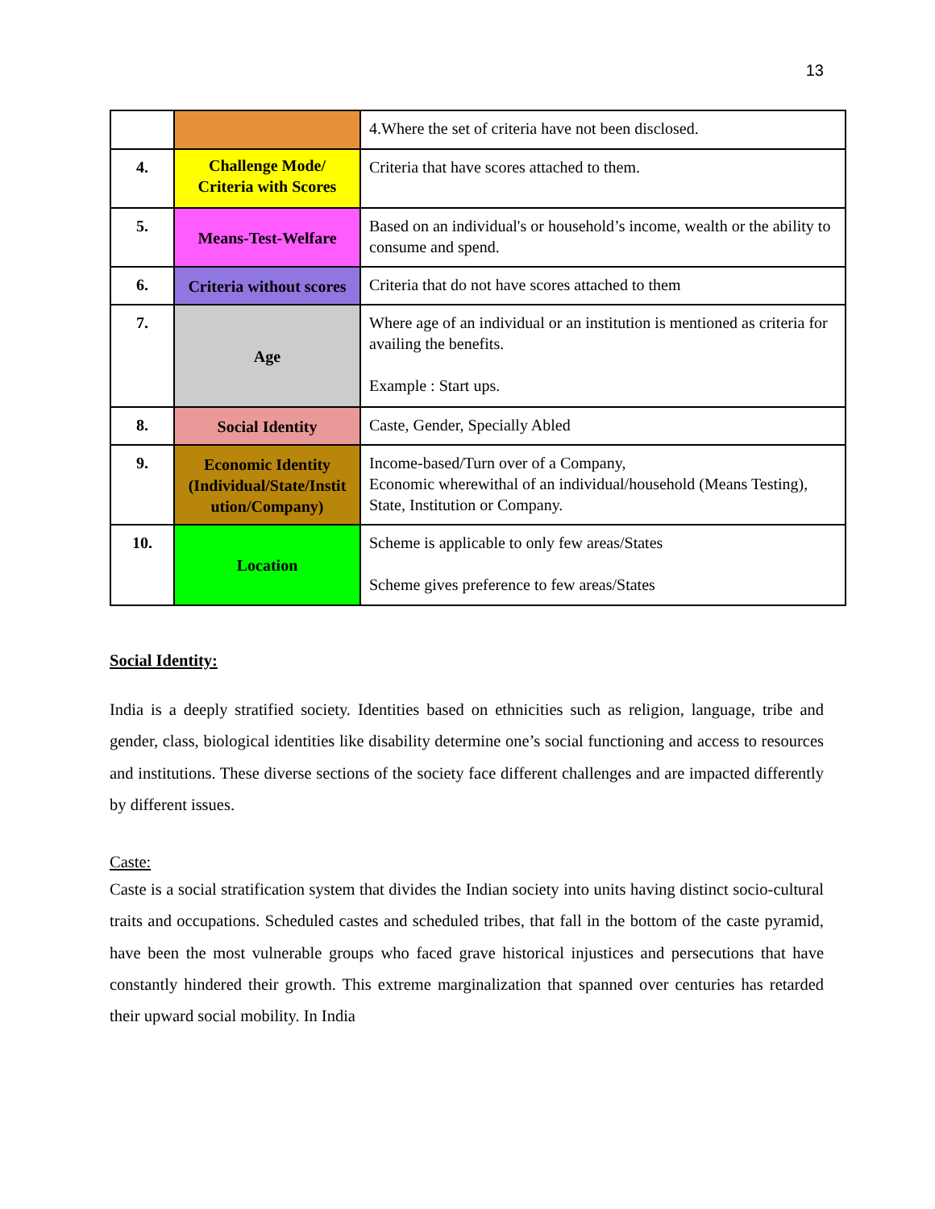13
| | | 4.Where the set of criteria have not been disclosed. |
| 4. | Challenge Mode/ Criteria with Scores | Criteria that have scores attached to them. |
| 5. | Means-Test-Welfare | Based on an individual's or household’s income, wealth or the ability to consume and spend. |
| 6. | Criteria without scores | Criteria that do not have scores attached to them |
| 7. | Age | Where age of an individual or an institution is mentioned as criteria for availing the benefits. Example : Start ups. |
| 8. | Social Identity | Caste, Gender, Specially Abled |
| 9. | Economic Identity (Individual/State/Instit ution/Company) | Income-based/Turn over of a Company, Economic wherewithal of an individual/household (Means Testing), State, Institution or Company. |
| 10. | Location | Scheme is applicable to only few areas/States Scheme gives preference to few areas/States |
Social Identity:
India is a deeply stratified society. Identities based on ethnicities such as religion, language, tribe and gender, class, biological identities like disability determine one’s social functioning and access to resources and institutions. These diverse sections of the society face different challenges and are impacted differently by different issues.
Caste:
Caste is a social stratification system that divides the Indian society into units having distinct socio-cultural traits and occupations. Scheduled castes and scheduled tribes, that fall in the bottom of the caste pyramid, have been the most vulnerable groups who faced grave historical injustices and persecutions that have constantly hindered their growth. This extreme marginalization that spanned over centuries has retarded their upward social mobility. In India